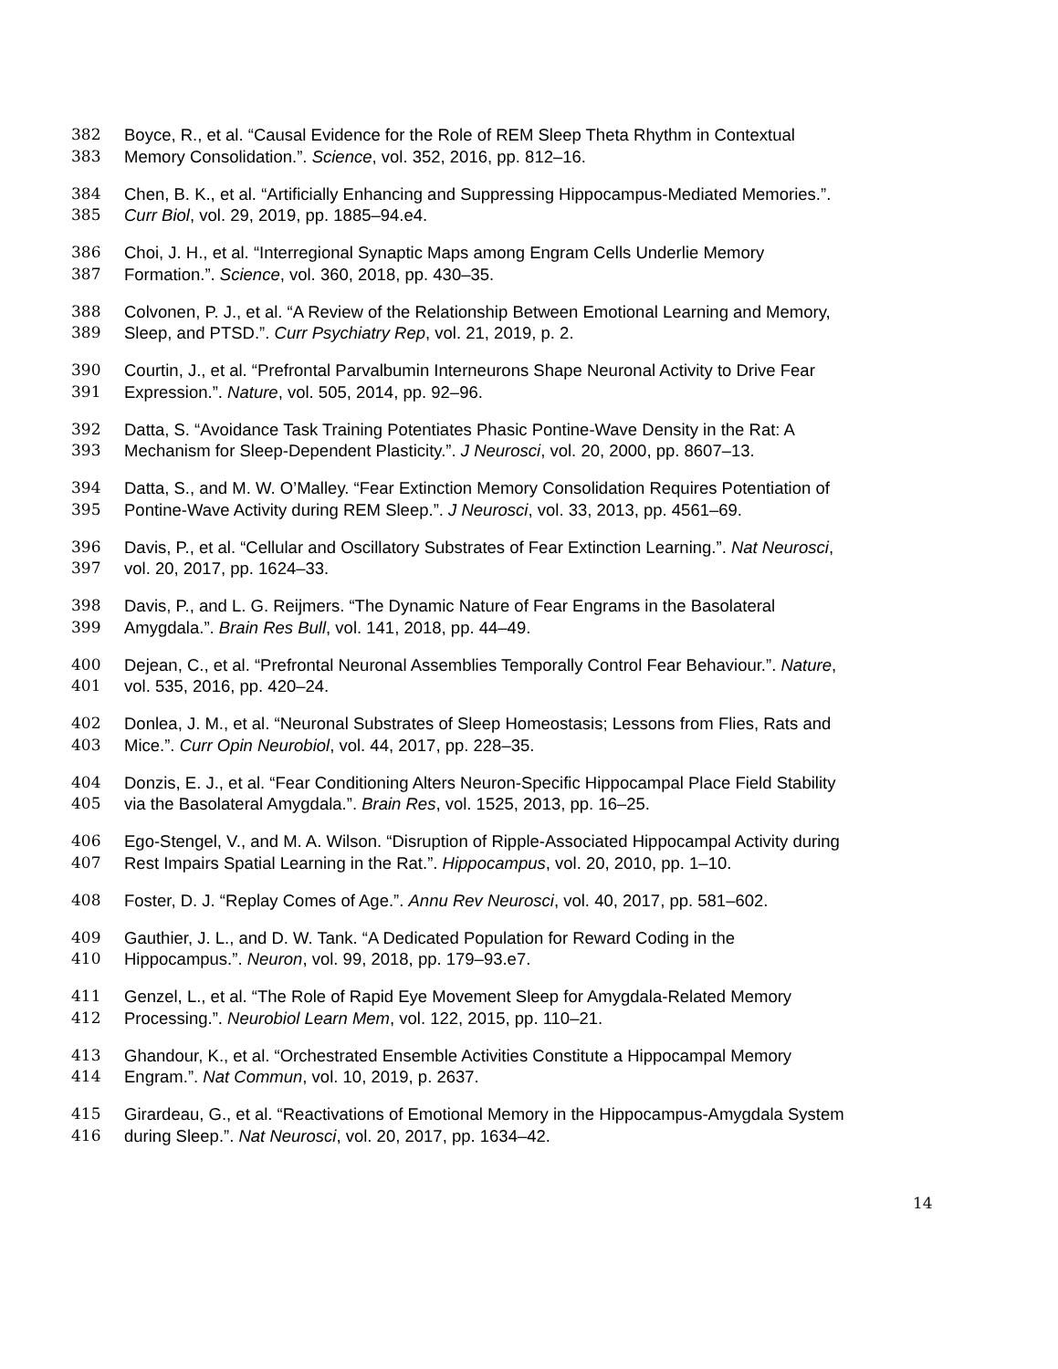382 Boyce, R., et al. “Causal Evidence for the Role of REM Sleep Theta Rhythm in Contextual
383 Memory Consolidation.”. Science, vol. 352, 2016, pp. 812–16.
384 Chen, B. K., et al. “Artificially Enhancing and Suppressing Hippocampus-Mediated Memories.”.
385 Curr Biol, vol. 29, 2019, pp. 1885–94.e4.
386 Choi, J. H., et al. “Interregional Synaptic Maps among Engram Cells Underlie Memory
387 Formation.”. Science, vol. 360, 2018, pp. 430–35.
388 Colvonen, P. J., et al. “A Review of the Relationship Between Emotional Learning and Memory,
389 Sleep, and PTSD.”. Curr Psychiatry Rep, vol. 21, 2019, p. 2.
390 Courtin, J., et al. “Prefrontal Parvalbumin Interneurons Shape Neuronal Activity to Drive Fear
391 Expression.”. Nature, vol. 505, 2014, pp. 92–96.
392 Datta, S. “Avoidance Task Training Potentiates Phasic Pontine-Wave Density in the Rat: A
393 Mechanism for Sleep-Dependent Plasticity.”. J Neurosci, vol. 20, 2000, pp. 8607–13.
394 Datta, S., and M. W. O’Malley. “Fear Extinction Memory Consolidation Requires Potentiation of
395 Pontine-Wave Activity during REM Sleep.”. J Neurosci, vol. 33, 2013, pp. 4561–69.
396 Davis, P., et al. “Cellular and Oscillatory Substrates of Fear Extinction Learning.”. Nat Neurosci,
397 vol. 20, 2017, pp. 1624–33.
398 Davis, P., and L. G. Reijmers. “The Dynamic Nature of Fear Engrams in the Basolateral
399 Amygdala.”. Brain Res Bull, vol. 141, 2018, pp. 44–49.
400 Dejean, C., et al. “Prefrontal Neuronal Assemblies Temporally Control Fear Behaviour.”. Nature,
401 vol. 535, 2016, pp. 420–24.
402 Donlea, J. M., et al. “Neuronal Substrates of Sleep Homeostasis; Lessons from Flies, Rats and
403 Mice.”. Curr Opin Neurobiol, vol. 44, 2017, pp. 228–35.
404 Donzis, E. J., et al. “Fear Conditioning Alters Neuron-Specific Hippocampal Place Field Stability
405 via the Basolateral Amygdala.”. Brain Res, vol. 1525, 2013, pp. 16–25.
406 Ego-Stengel, V., and M. A. Wilson. “Disruption of Ripple-Associated Hippocampal Activity during
407 Rest Impairs Spatial Learning in the Rat.”. Hippocampus, vol. 20, 2010, pp. 1–10.
408 Foster, D. J. “Replay Comes of Age.”. Annu Rev Neurosci, vol. 40, 2017, pp. 581–602.
409 Gauthier, J. L., and D. W. Tank. “A Dedicated Population for Reward Coding in the
410 Hippocampus.”. Neuron, vol. 99, 2018, pp. 179–93.e7.
411 Genzel, L., et al. “The Role of Rapid Eye Movement Sleep for Amygdala-Related Memory
412 Processing.”. Neurobiol Learn Mem, vol. 122, 2015, pp. 110–21.
413 Ghandour, K., et al. “Orchestrated Ensemble Activities Constitute a Hippocampal Memory
414 Engram.”. Nat Commun, vol. 10, 2019, p. 2637.
415 Girardeau, G., et al. “Reactivations of Emotional Memory in the Hippocampus-Amygdala System
416 during Sleep.”. Nat Neurosci, vol. 20, 2017, pp. 1634–42.
14